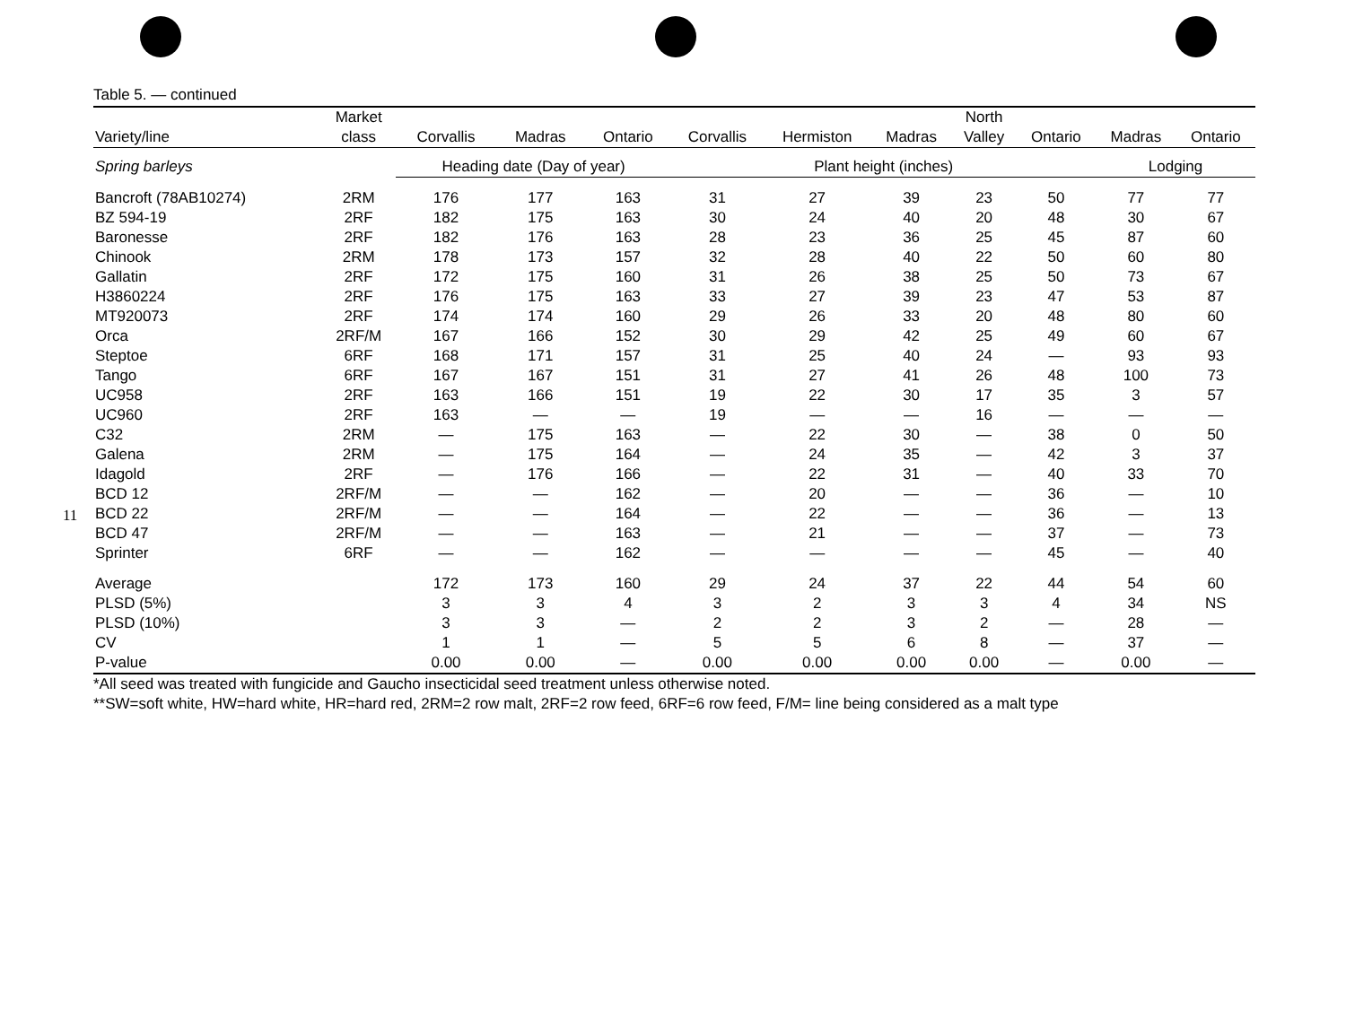11
Table 5. — continued
| Variety/line | Market class | Corvallis | Madras | Ontario | Corvallis | Hermiston | Madras | North Valley | Ontario | Madras | Ontario |
| --- | --- | --- | --- | --- | --- | --- | --- | --- | --- | --- | --- |
| Spring barleys | | Heading date (Day of year) | | | Plant height (inches) | | | | | Lodging | |
| Bancroft (78AB10274) | 2RM | 176 | 177 | 163 | 31 | 27 | 39 | 23 | 50 | 77 | 77 |
| BZ 594-19 | 2RF | 182 | 175 | 163 | 30 | 24 | 40 | 20 | 48 | 30 | 67 |
| Baronesse | 2RF | 182 | 176 | 163 | 28 | 23 | 36 | 25 | 45 | 87 | 60 |
| Chinook | 2RM | 178 | 173 | 157 | 32 | 28 | 40 | 22 | 50 | 60 | 80 |
| Gallatin | 2RF | 172 | 175 | 160 | 31 | 26 | 38 | 25 | 50 | 73 | 67 |
| H3860224 | 2RF | 176 | 175 | 163 | 33 | 27 | 39 | 23 | 47 | 53 | 87 |
| MT920073 | 2RF | 174 | 174 | 160 | 29 | 26 | 33 | 20 | 48 | 80 | 60 |
| Orca | 2RF/M | 167 | 166 | 152 | 30 | 29 | 42 | 25 | 49 | 60 | 67 |
| Steptoe | 6RF | 168 | 171 | 157 | 31 | 25 | 40 | 24 | — | 93 | 93 |
| Tango | 6RF | 167 | 167 | 151 | 31 | 27 | 41 | 26 | 48 | 100 | 73 |
| UC958 | 2RF | 163 | 166 | 151 | 19 | 22 | 30 | 17 | 35 | 3 | 57 |
| UC960 | 2RF | 163 | — | — | 19 | — | — | 16 | — | — | — |
| C32 | 2RM | — | 175 | 163 | — | 22 | 30 | — | 38 | 0 | 50 |
| Galena | 2RM | — | 175 | 164 | — | 24 | 35 | — | 42 | 3 | 37 |
| Idagold | 2RF | — | 176 | 166 | — | 22 | 31 | — | 40 | 33 | 70 |
| BCD 12 | 2RF/M | — | — | 162 | — | 20 | — | — | 36 | — | 10 |
| BCD 22 | 2RF/M | — | — | 164 | — | 22 | — | — | 36 | — | 13 |
| BCD 47 | 2RF/M | — | — | 163 | — | 21 | — | — | 37 | — | 73 |
| Sprinter | 6RF | — | — | 162 | — | — | — | — | 45 | — | 40 |
| Average | | 172 | 173 | 160 | 29 | 24 | 37 | 22 | 44 | 54 | 60 |
| PLSD (5%) | | 3 | 3 | 4 | 3 | 2 | 3 | 3 | 4 | 34 | NS |
| PLSD (10%) | | 3 | 3 | — | 2 | 2 | 3 | 2 | — | 28 | — |
| CV | | 1 | 1 | — | 5 | 5 | 6 | 8 | — | 37 | — |
| P-value | | 0.00 | 0.00 | — | 0.00 | 0.00 | 0.00 | 0.00 | — | 0.00 | — |
*All seed was treated with fungicide and Gaucho insecticidal seed treatment unless otherwise noted.
**SW=soft white, HW=hard white, HR=hard red, 2RM=2 row malt, 2RF=2 row feed, 6RF=6 row feed, F/M= line being considered as a malt type